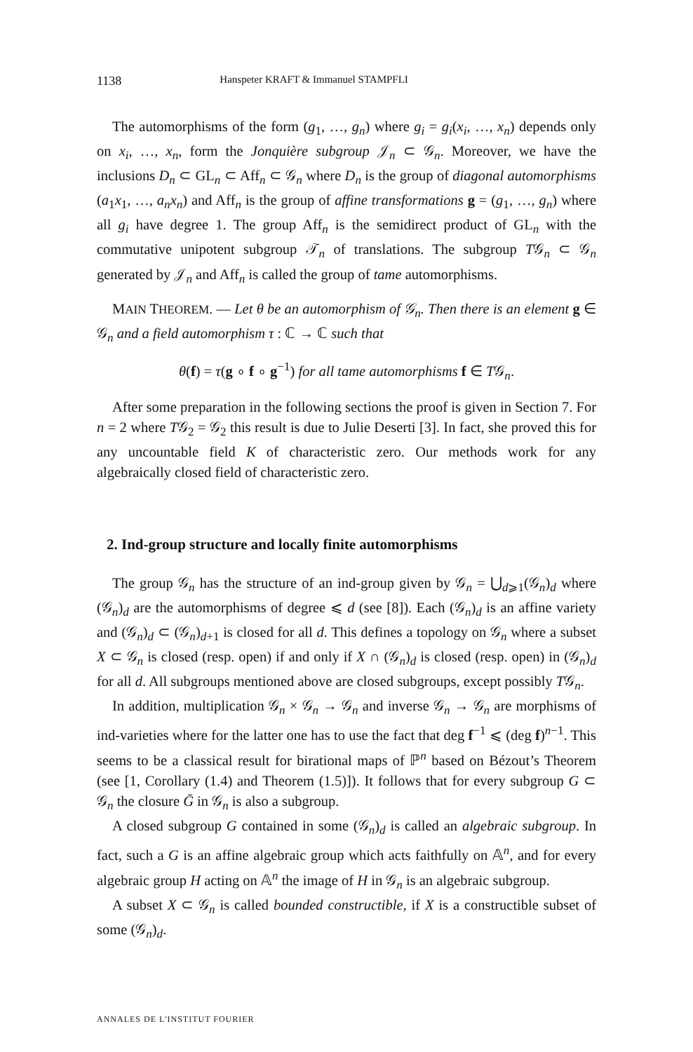1138 Hanspeter KRAFT & Immanuel STAMPFLI
The automorphisms of the form (g<sub>1</sub>, …, g<sub>n</sub>) where g<sub>i</sub> = g<sub>i</sub>(x<sub>i</sub>, …, x<sub>n</sub>) depends only on x<sub>i</sub>, …, x<sub>n</sub>, form the Jonquière subgroup 𝒥<sub>n</sub> ⊂ 𝒢<sub>n</sub>. Moreover, we have the inclusions D<sub>n</sub> ⊂ GL<sub>n</sub> ⊂ Aff<sub>n</sub> ⊂ 𝒢<sub>n</sub> where D<sub>n</sub> is the group of diagonal automorphisms (a<sub>1</sub>x<sub>1</sub>, …, a<sub>n</sub>x<sub>n</sub>) and Aff<sub>n</sub> is the group of affine transformations g = (g<sub>1</sub>, …, g<sub>n</sub>) where all g<sub>i</sub> have degree 1. The group Aff<sub>n</sub> is the semidirect product of GL<sub>n</sub> with the commutative unipotent subgroup 𝒯<sub>n</sub> of translations. The subgroup T𝒢<sub>n</sub> ⊂ 𝒢<sub>n</sub> generated by 𝒥<sub>n</sub> and Aff<sub>n</sub> is called the group of tame automorphisms.
MAIN THEOREM. — Let θ be an automorphism of 𝒢<sub>n</sub>. Then there is an element g ∈ 𝒢<sub>n</sub> and a field automorphism τ : ℂ → ℂ such that
θ(f) = τ(g ∘ f ∘ g<sup>−1</sup>) for all tame automorphisms f ∈ T𝒢<sub>n</sub>.
After some preparation in the following sections the proof is given in Section 7. For n = 2 where T𝒢<sub>2</sub> = 𝒢<sub>2</sub> this result is due to Julie Deserti [3]. In fact, she proved this for any uncountable field K of characteristic zero. Our methods work for any algebraically closed field of characteristic zero.
2. Ind-group structure and locally finite automorphisms
The group 𝒢<sub>n</sub> has the structure of an ind-group given by 𝒢<sub>n</sub> = ⋃<sub>d⩾1</sub>(𝒢<sub>n</sub>)<sub>d</sub> where (𝒢<sub>n</sub>)<sub>d</sub> are the automorphisms of degree ⩽ d (see [8]). Each (𝒢<sub>n</sub>)<sub>d</sub> is an affine variety and (𝒢<sub>n</sub>)<sub>d</sub> ⊂ (𝒢<sub>n</sub>)<sub>d+1</sub> is closed for all d. This defines a topology on 𝒢<sub>n</sub> where a subset X ⊂ 𝒢<sub>n</sub> is closed (resp. open) if and only if X ∩ (𝒢<sub>n</sub>)<sub>d</sub> is closed (resp. open) in (𝒢<sub>n</sub>)<sub>d</sub> for all d. All subgroups mentioned above are closed subgroups, except possibly T𝒢<sub>n</sub>.
In addition, multiplication 𝒢<sub>n</sub> × 𝒢<sub>n</sub> → 𝒢<sub>n</sub> and inverse 𝒢<sub>n</sub> → 𝒢<sub>n</sub> are morphisms of ind-varieties where for the latter one has to use the fact that deg f<sup>−1</sup> ⩽ (deg f)<sup>n−1</sup>. This seems to be a classical result for birational maps of ℙ<sup>n</sup> based on Bézout’s Theorem (see [1, Corollary (1.4) and Theorem (1.5)]). It follows that for every subgroup G ⊂ 𝒢<sub>n</sub> the closure Ḡ in 𝒢<sub>n</sub> is also a subgroup.
A closed subgroup G contained in some (𝒢<sub>n</sub>)<sub>d</sub> is called an algebraic subgroup. In fact, such a G is an affine algebraic group which acts faithfully on 𝔸<sup>n</sup>, and for every algebraic group H acting on 𝔸<sup>n</sup> the image of H in 𝒢<sub>n</sub> is an algebraic subgroup.
A subset X ⊂ 𝒢<sub>n</sub> is called bounded constructible, if X is a constructible subset of some (𝒢<sub>n</sub>)<sub>d</sub>.
ANNALES DE L'INSTITUT FOURIER